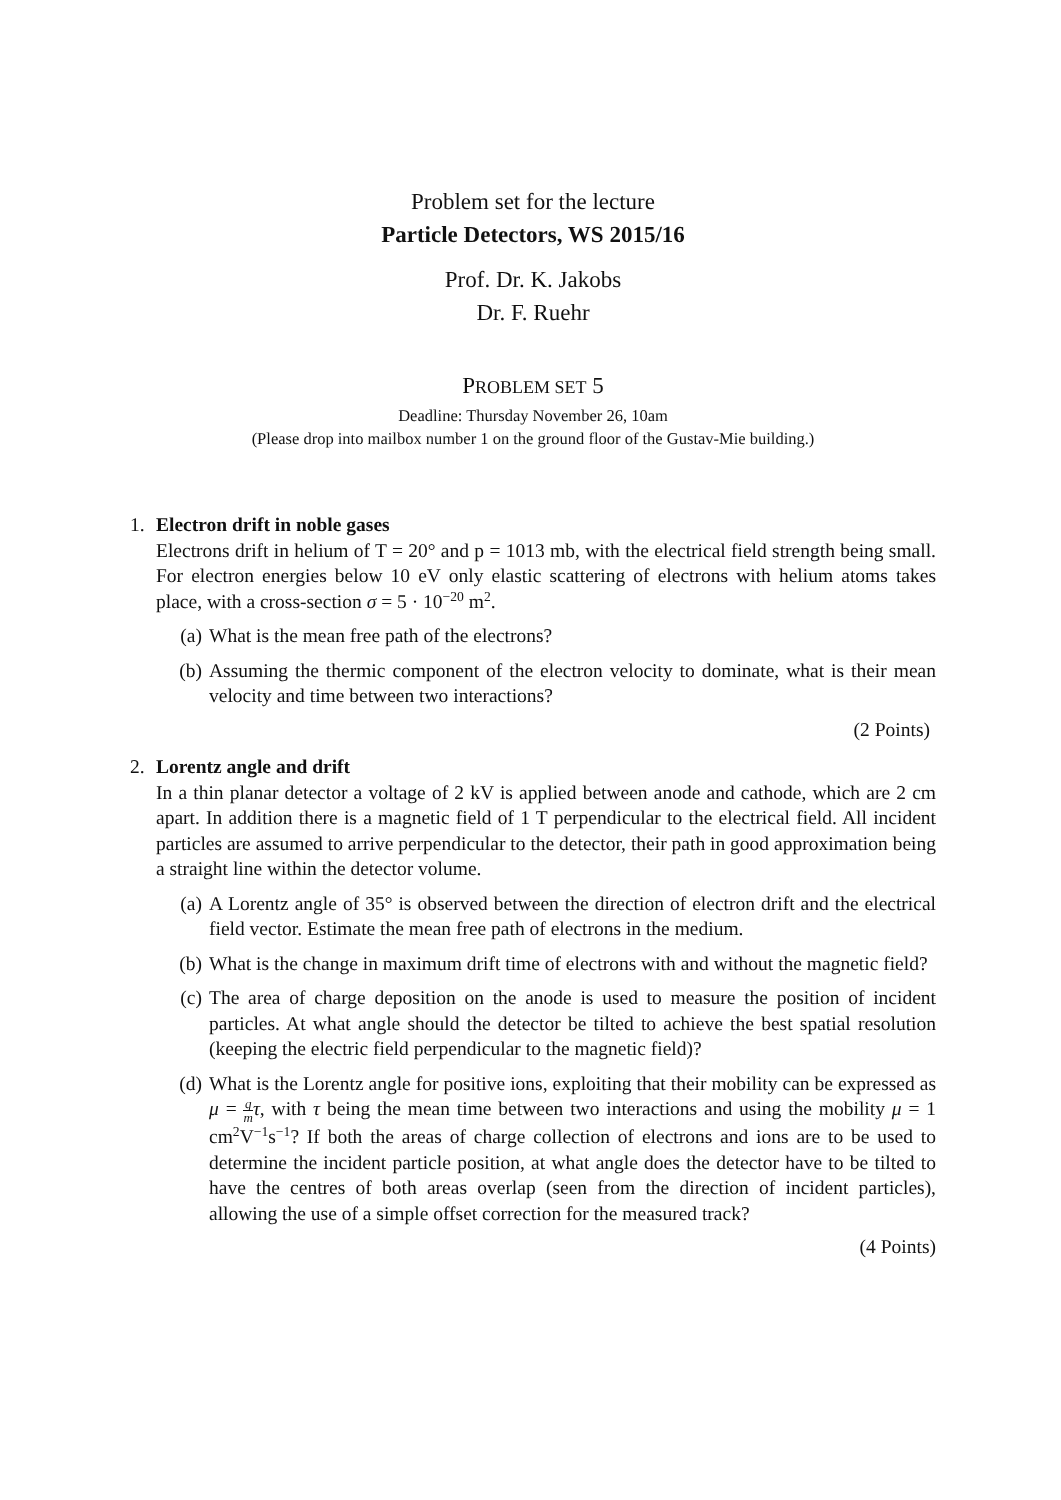Problem set for the lecture
Particle Detectors, WS 2015/16
Prof. Dr. K. Jakobs
Dr. F. Ruehr
PROBLEM SET 5
Deadline: Thursday November 26, 10am
(Please drop into mailbox number 1 on the ground floor of the Gustav-Mie building.)
1. Electron drift in noble gases
Electrons drift in helium of T = 20° and p = 1013 mb, with the electrical field strength being small. For electron energies below 10 eV only elastic scattering of electrons with helium atoms takes place, with a cross-section σ = 5 · 10<sup>−20</sup> m<sup>2</sup>.
(a) What is the mean free path of the electrons?
(b) Assuming the thermic component of the electron velocity to dominate, what is their mean velocity and time between two interactions?
(2 Points)
2. Lorentz angle and drift
In a thin planar detector a voltage of 2 kV is applied between anode and cathode, which are 2 cm apart. In addition there is a magnetic field of 1 T perpendicular to the electrical field. All incident particles are assumed to arrive perpendicular to the detector, their path in good approximation being a straight line within the detector volume.
(a) A Lorentz angle of 35° is observed between the direction of electron drift and the electrical field vector. Estimate the mean free path of electrons in the medium.
(b) What is the change in maximum drift time of electrons with and without the magnetic field?
(c) The area of charge deposition on the anode is used to measure the position of incident particles. At what angle should the detector be tilted to achieve the best spatial resolution (keeping the electric field perpendicular to the magnetic field)?
(d) What is the Lorentz angle for positive ions, exploiting that their mobility can be expressed as μ = q m τ, with τ being the mean time between two interactions and using the mobility μ = 1 cm<sup>2</sup>V<sup>−1</sup>s<sup>−1</sup>? If both the areas of charge collection of electrons and ions are to be used to determine the incident particle position, at what angle does the detector have to be tilted to have the centres of both areas overlap (seen from the direction of incident particles), allowing the use of a simple offset correction for the measured track?
(4 Points)